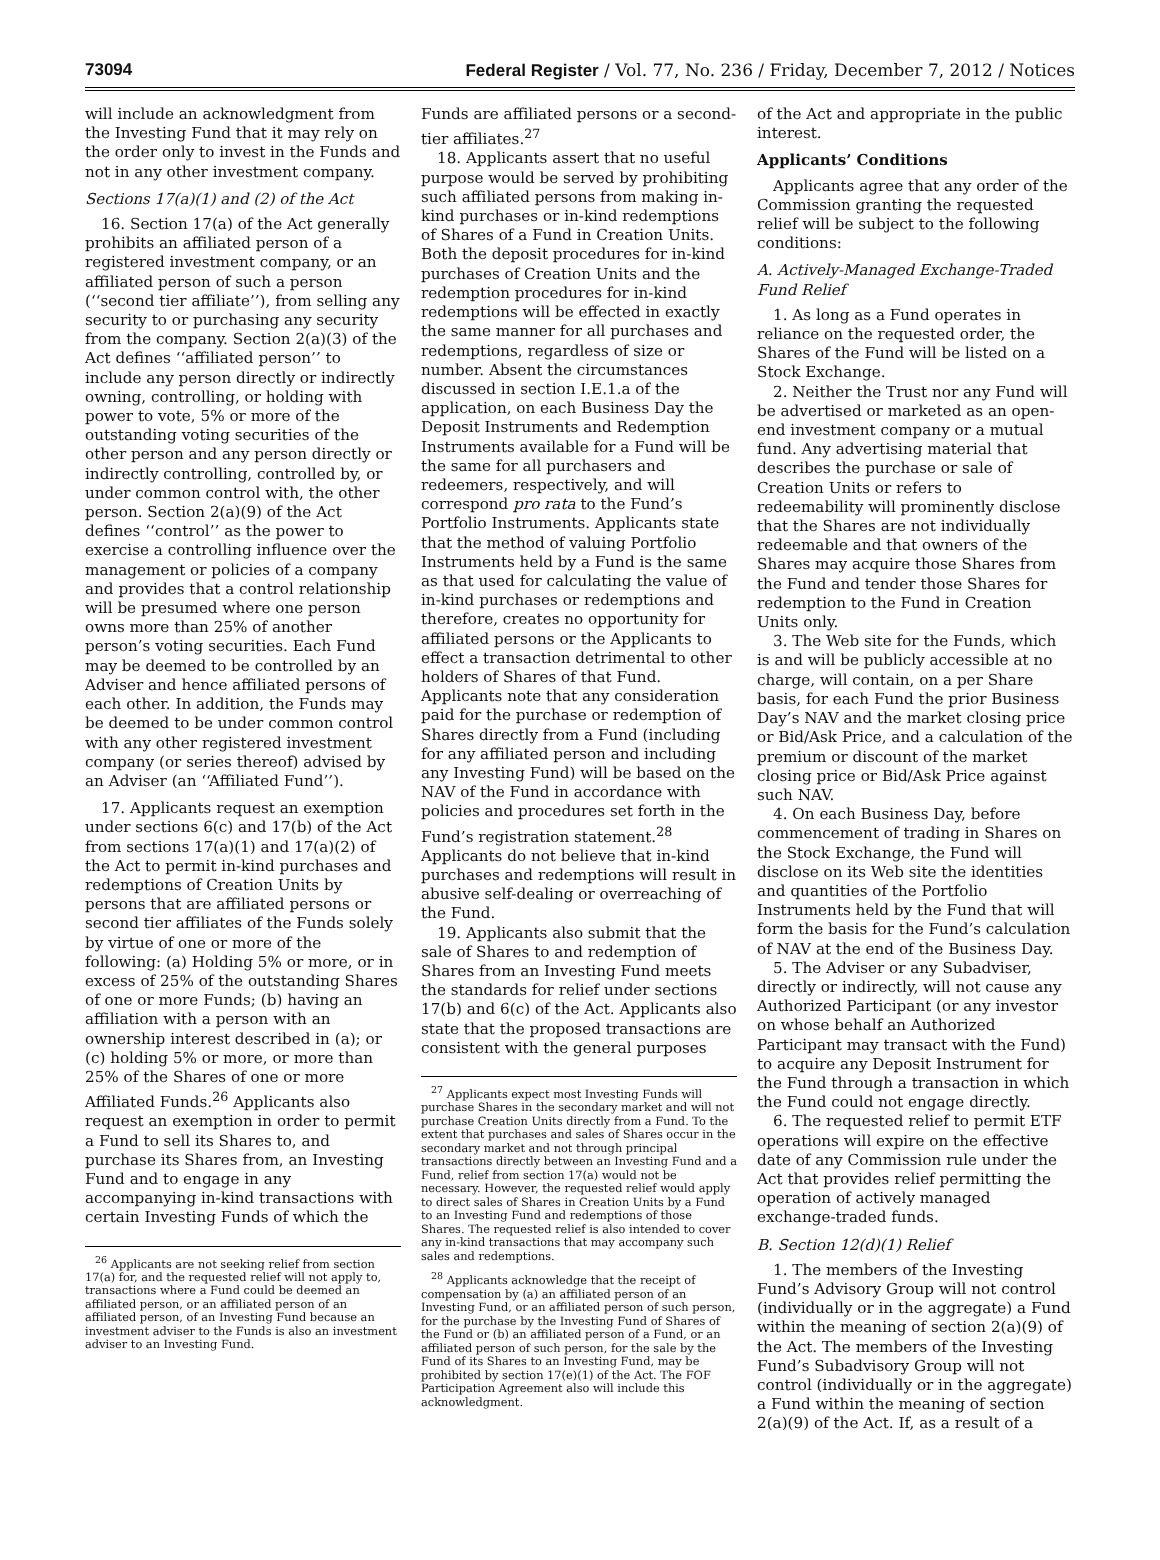73094 Federal Register / Vol. 77, No. 236 / Friday, December 7, 2012 / Notices
will include an acknowledgment from the Investing Fund that it may rely on the order only to invest in the Funds and not in any other investment company.
Sections 17(a)(1) and (2) of the Act
16. Section 17(a) of the Act generally prohibits an affiliated person of a registered investment company, or an affiliated person of such a person (‘‘second tier affiliate’’), from selling any security to or purchasing any security from the company. Section 2(a)(3) of the Act defines ‘‘affiliated person’’ to include any person directly or indirectly owning, controlling, or holding with power to vote, 5% or more of the outstanding voting securities of the other person and any person directly or indirectly controlling, controlled by, or under common control with, the other person. Section 2(a)(9) of the Act defines ‘‘control’’ as the power to exercise a controlling influence over the management or policies of a company and provides that a control relationship will be presumed where one person owns more than 25% of another person’s voting securities. Each Fund may be deemed to be controlled by an Adviser and hence affiliated persons of each other. In addition, the Funds may be deemed to be under common control with any other registered investment company (or series thereof) advised by an Adviser (an ‘‘Affiliated Fund’’).
17. Applicants request an exemption under sections 6(c) and 17(b) of the Act from sections 17(a)(1) and 17(a)(2) of the Act to permit in-kind purchases and redemptions of Creation Units by persons that are affiliated persons or second tier affiliates of the Funds solely by virtue of one or more of the following: (a) Holding 5% or more, or in excess of 25% of the outstanding Shares of one or more Funds; (b) having an affiliation with a person with an ownership interest described in (a); or (c) holding 5% or more, or more than 25% of the Shares of one or more Affiliated Funds.<sup>26</sup> Applicants also request an exemption in order to permit a Fund to sell its Shares to, and purchase its Shares from, an Investing Fund and to engage in any accompanying in-kind transactions with certain Investing Funds of which the
<sup>26</sup> Applicants are not seeking relief from section 17(a) for, and the requested relief will not apply to, transactions where a Fund could be deemed an affiliated person, or an affiliated person of an affiliated person, of an Investing Fund because an investment adviser to the Funds is also an investment adviser to an Investing Fund.
Funds are affiliated persons or a second-tier affiliates.<sup>27</sup>
18. Applicants assert that no useful purpose would be served by prohibiting such affiliated persons from making in-kind purchases or in-kind redemptions of Shares of a Fund in Creation Units. Both the deposit procedures for in-kind purchases of Creation Units and the redemption procedures for in-kind redemptions will be effected in exactly the same manner for all purchases and redemptions, regardless of size or number. Absent the circumstances discussed in section I.E.1.a of the application, on each Business Day the Deposit Instruments and Redemption Instruments available for a Fund will be the same for all purchasers and redeemers, respectively, and will correspond pro rata to the Fund’s Portfolio Instruments. Applicants state that the method of valuing Portfolio Instruments held by a Fund is the same as that used for calculating the value of in-kind purchases or redemptions and therefore, creates no opportunity for affiliated persons or the Applicants to effect a transaction detrimental to other holders of Shares of that Fund. Applicants note that any consideration paid for the purchase or redemption of Shares directly from a Fund (including for any affiliated person and including any Investing Fund) will be based on the NAV of the Fund in accordance with policies and procedures set forth in the Fund’s registration statement.<sup>28</sup> Applicants do not believe that in-kind purchases and redemptions will result in abusive self-dealing or overreaching of the Fund.
19. Applicants also submit that the sale of Shares to and redemption of Shares from an Investing Fund meets the standards for relief under sections 17(b) and 6(c) of the Act. Applicants also state that the proposed transactions are consistent with the general purposes
<sup>27</sup> Applicants expect most Investing Funds will purchase Shares in the secondary market and will not purchase Creation Units directly from a Fund. To the extent that purchases and sales of Shares occur in the secondary market and not through principal transactions directly between an Investing Fund and a Fund, relief from section 17(a) would not be necessary. However, the requested relief would apply to direct sales of Shares in Creation Units by a Fund to an Investing Fund and redemptions of those Shares. The requested relief is also intended to cover any in-kind transactions that may accompany such sales and redemptions.
<sup>28</sup> Applicants acknowledge that the receipt of compensation by (a) an affiliated person of an Investing Fund, or an affiliated person of such person, for the purchase by the Investing Fund of Shares of the Fund or (b) an affiliated person of a Fund, or an affiliated person of such person, for the sale by the Fund of its Shares to an Investing Fund, may be prohibited by section 17(e)(1) of the Act. The FOF Participation Agreement also will include this acknowledgment.
of the Act and appropriate in the public interest.
Applicants’ Conditions
Applicants agree that any order of the Commission granting the requested relief will be subject to the following conditions:
A. Actively-Managed Exchange-Traded Fund Relief
1. As long as a Fund operates in reliance on the requested order, the Shares of the Fund will be listed on a Stock Exchange.
2. Neither the Trust nor any Fund will be advertised or marketed as an open-end investment company or a mutual fund. Any advertising material that describes the purchase or sale of Creation Units or refers to redeemability will prominently disclose that the Shares are not individually redeemable and that owners of the Shares may acquire those Shares from the Fund and tender those Shares for redemption to the Fund in Creation Units only.
3. The Web site for the Funds, which is and will be publicly accessible at no charge, will contain, on a per Share basis, for each Fund the prior Business Day’s NAV and the market closing price or Bid/Ask Price, and a calculation of the premium or discount of the market closing price or Bid/Ask Price against such NAV.
4. On each Business Day, before commencement of trading in Shares on the Stock Exchange, the Fund will disclose on its Web site the identities and quantities of the Portfolio Instruments held by the Fund that will form the basis for the Fund’s calculation of NAV at the end of the Business Day.
5. The Adviser or any Subadviser, directly or indirectly, will not cause any Authorized Participant (or any investor on whose behalf an Authorized Participant may transact with the Fund) to acquire any Deposit Instrument for the Fund through a transaction in which the Fund could not engage directly.
6. The requested relief to permit ETF operations will expire on the effective date of any Commission rule under the Act that provides relief permitting the operation of actively managed exchange-traded funds.
B. Section 12(d)(1) Relief
1. The members of the Investing Fund’s Advisory Group will not control (individually or in the aggregate) a Fund within the meaning of section 2(a)(9) of the Act. The members of the Investing Fund’s Subadvisory Group will not control (individually or in the aggregate) a Fund within the meaning of section 2(a)(9) of the Act. If, as a result of a